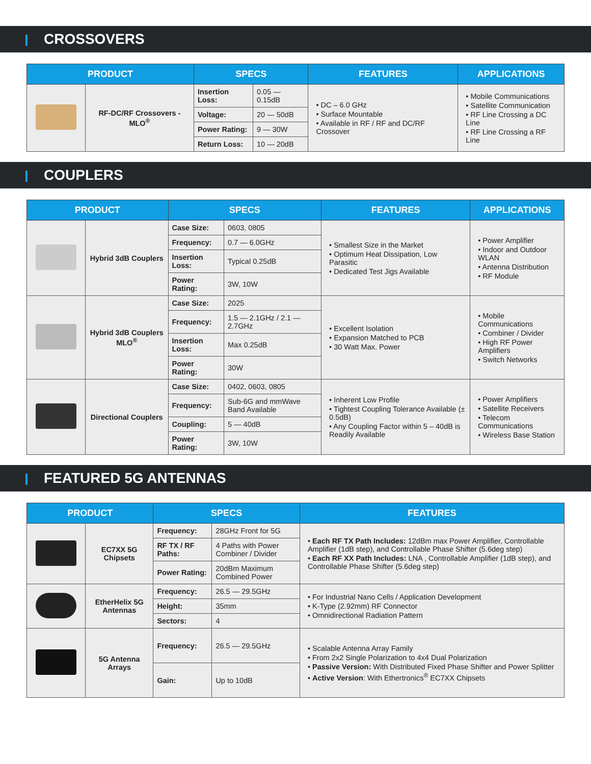CROSSOVERS
| PRODUCT | | SPECS | | FEATURES | APPLICATIONS |
| --- | --- | --- | --- | --- | --- |
| | RF-DC/RF Crossovers - MLO<sup>®</sup> | Insertion Loss: | 0.05 — 0.15dB | • DC – 6.0 GHz • Surface Mountable • Available in RF / RF and DC/RF Crossover | • Mobile Communications • Satellite Communication • RF Line Crossing a DC Line • RF Line Crossing a RF Line |
| | | Voltage: | 20 — 50dB | | |
| | | Power Rating: | 9 — 30W | | |
| | | Return Loss: | 10 — 20dB | | |
COUPLERS
| PRODUCT | | SPECS | | FEATURES | APPLICATIONS |
| --- | --- | --- | --- | --- | --- |
| | Hybrid 3dB Couplers | Case Size: | 0603, 0805 | • Smallest Size in the Market • Optimum Heat Dissipation, Low Parasitic • Dedicated Test Jigs Available | • Power Amplifier • Indoor and Outdoor WLAN • Antenna Distribution • RF Module |
| | | Frequency: | 0.7 — 6.0GHz | | |
| | | Insertion Loss: | Typical 0.25dB | | |
| | | Power Rating: | 3W, 10W | | |
| | Hybrid 3dB Couplers MLO<sup>®</sup> | Case Size: | 2025 | • Excellent Isolation • Expansion Matched to PCB • 30 Watt Max. Power | • Mobile Communications • Combiner / Divider • High RF Power Amplifiers • Switch Networks |
| | | Frequency: | 1.5 — 2.1GHz / 2.1 — 2.7GHz | | |
| | | Insertion Loss: | Max 0.25dB | | |
| | | Power Rating: | 30W | | |
| | Directional Couplers | Case Size: | 0402, 0603, 0805 | • Inherent Low Profile • Tightest Coupling Tolerance Available (± 0.5dB) • Any Coupling Factor within 5 – 40dB is Readily Available | • Power Amplifiers • Satellite Receivers • Telecom Communications • Wireless Base Station |
| | | Frequency: | Sub-6G and mmWave Band Available | | |
| | | Coupling: | 5 — 40dB | | |
| | | Power Rating: | 3W, 10W | | |
FEATURED 5G ANTENNAS
| PRODUCT | | SPECS | | FEATURES |
| --- | --- | --- | --- | --- |
| | EC7XX 5G Chipsets | Frequency: | 28GHz Front for 5G | • Each RF TX Path Includes: 12dBm max Power Amplifier, Controllable Amplifier (1dB step), and Controllable Phase Shifter (5.6deg step) • Each RF XX Path Includes: LNA , Controllable Amplifier (1dB step), and Controllable Phase Shifter (5.6deg step) |
| | | RF TX / RF Paths: | 4 Paths with Power Combiner / Divider | |
| | | Power Rating: | 20dBm Maximum Combined Power | |
| | EtherHelix 5G Antennas | Frequency: | 26.5 — 29.5GHz | • For Industrial Nano Cells / Application Development • K-Type (2.92mm) RF Connector • Omnidirectional Radiation Pattern |
| | | Height: | 35mm | |
| | | Sectors: | 4 | |
| | 5G Antenna Arrays | Frequency: | 26.5 — 29.5GHz | • Scalable Antenna Array Family • From 2x2 Single Polarization to 4x4 Dual Polarization • Passive Version: With Distributed Fixed Phase Shifter and Power Splitter • Active Version : With Ethertronics<sup>®</sup> EC7XX Chipsets |
| | | Gain: | Up to 10dB | |